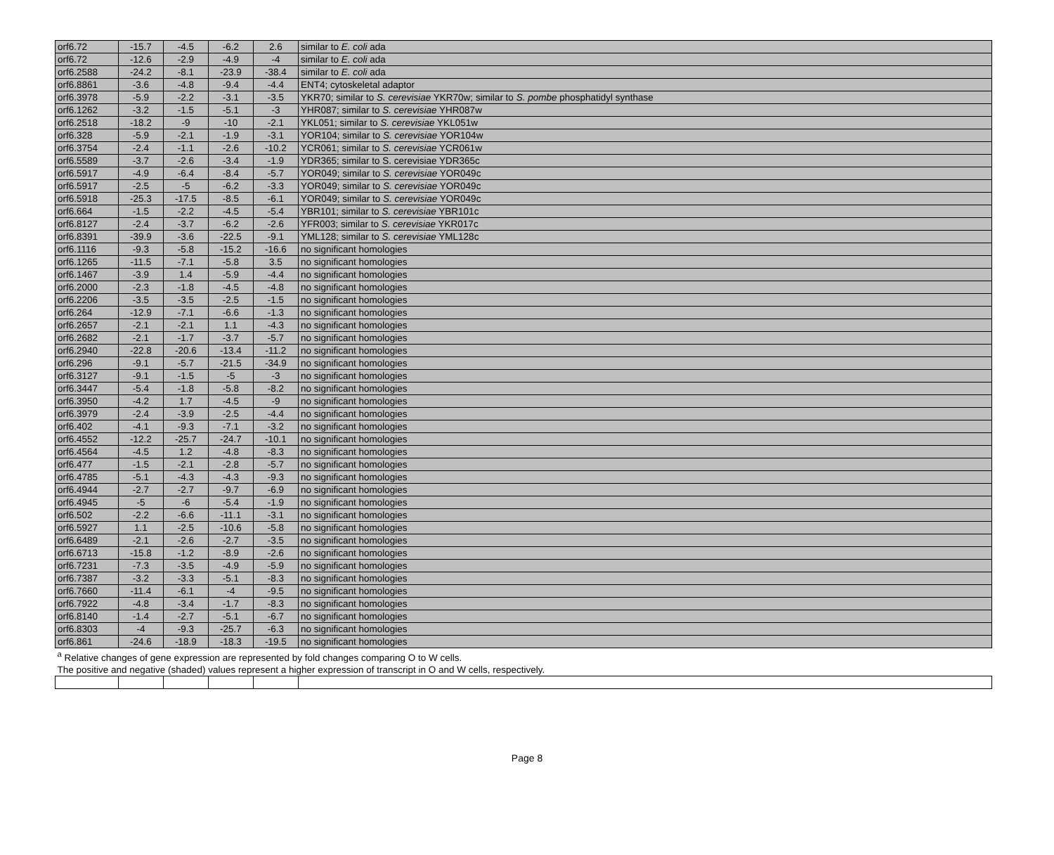| orf6.72 | -15.7 | -4.5 | -6.2 | 2.6 | similar to E. coli ada |
| orf6.72 | -12.6 | -2.9 | -4.9 | -4 | similar to E. coli ada |
| orf6.2588 | -24.2 | -8.1 | -23.9 | -38.4 | similar to E. coli ada |
| orf6.8861 | -3.6 | -4.8 | -9.4 | -4.4 | ENT4; cytoskeletal adaptor |
| orf6.3978 | -5.9 | -2.2 | -3.1 | -3.5 | YKR70; similar to S. cerevisiae YKR70w; similar to S. pombe phosphatidyl synthase |
| orf6.1262 | -3.2 | -1.5 | -5.1 | -3 | YHR087; similar to S. cerevisiae YHR087w |
| orf6.2518 | -18.2 | -9 | -10 | -2.1 | YKL051; similar to S. cerevisiae YKL051w |
| orf6.328 | -5.9 | -2.1 | -1.9 | -3.1 | YOR104; similar to S. cerevisiae YOR104w |
| orf6.3754 | -2.4 | -1.1 | -2.6 | -10.2 | YCR061; similar to S. cerevisiae YCR061w |
| orf6.5589 | -3.7 | -2.6 | -3.4 | -1.9 | YDR365; similar to S. cerevisiae YDR365c |
| orf6.5917 | -4.9 | -6.4 | -8.4 | -5.7 | YOR049; similar to S. cerevisiae YOR049c |
| orf6.5917 | -2.5 | -5 | -6.2 | -3.3 | YOR049; similar to S. cerevisiae YOR049c |
| orf6.5918 | -25.3 | -17.5 | -8.5 | -6.1 | YOR049; similar to S. cerevisiae YOR049c |
| orf6.664 | -1.5 | -2.2 | -4.5 | -5.4 | YBR101; similar to S. cerevisiae YBR101c |
| orf6.8127 | -2.4 | -3.7 | -6.2 | -2.6 | YFR003; similar to S. cerevisiae YKR017c |
| orf6.8391 | -39.9 | -3.6 | -22.5 | -9.1 | YML128; similar to S. cerevisiae YML128c |
| orf6.1116 | -9.3 | -5.8 | -15.2 | -16.6 | no significant homologies |
| orf6.1265 | -11.5 | -7.1 | -5.8 | 3.5 | no significant homologies |
| orf6.1467 | -3.9 | 1.4 | -5.9 | -4.4 | no significant homologies |
| orf6.2000 | -2.3 | -1.8 | -4.5 | -4.8 | no significant homologies |
| orf6.2206 | -3.5 | -3.5 | -2.5 | -1.5 | no significant homologies |
| orf6.264 | -12.9 | -7.1 | -6.6 | -1.3 | no significant homologies |
| orf6.2657 | -2.1 | -2.1 | 1.1 | -4.3 | no significant homologies |
| orf6.2682 | -2.1 | -1.7 | -3.7 | -5.7 | no significant homologies |
| orf6.2940 | -22.8 | -20.6 | -13.4 | -11.2 | no significant homologies |
| orf6.296 | -9.1 | -5.7 | -21.5 | -34.9 | no significant homologies |
| orf6.3127 | -9.1 | -1.5 | -5 | -3 | no significant homologies |
| orf6.3447 | -5.4 | -1.8 | -5.8 | -8.2 | no significant homologies |
| orf6.3950 | -4.2 | 1.7 | -4.5 | -9 | no significant homologies |
| orf6.3979 | -2.4 | -3.9 | -2.5 | -4.4 | no significant homologies |
| orf6.402 | -4.1 | -9.3 | -7.1 | -3.2 | no significant homologies |
| orf6.4552 | -12.2 | -25.7 | -24.7 | -10.1 | no significant homologies |
| orf6.4564 | -4.5 | 1.2 | -4.8 | -8.3 | no significant homologies |
| orf6.477 | -1.5 | -2.1 | -2.8 | -5.7 | no significant homologies |
| orf6.4785 | -5.1 | -4.3 | -4.3 | -9.3 | no significant homologies |
| orf6.4944 | -2.7 | -2.7 | -9.7 | -6.9 | no significant homologies |
| orf6.4945 | -5 | -6 | -5.4 | -1.9 | no significant homologies |
| orf6.502 | -2.2 | -6.6 | -11.1 | -3.1 | no significant homologies |
| orf6.5927 | 1.1 | -2.5 | -10.6 | -5.8 | no significant homologies |
| orf6.6489 | -2.1 | -2.6 | -2.7 | -3.5 | no significant homologies |
| orf6.6713 | -15.8 | -1.2 | -8.9 | -2.6 | no significant homologies |
| orf6.7231 | -7.3 | -3.5 | -4.9 | -5.9 | no significant homologies |
| orf6.7387 | -3.2 | -3.3 | -5.1 | -8.3 | no significant homologies |
| orf6.7660 | -11.4 | -6.1 | -4 | -9.5 | no significant homologies |
| orf6.7922 | -4.8 | -3.4 | -1.7 | -8.3 | no significant homologies |
| orf6.8140 | -1.4 | -2.7 | -5.1 | -6.7 | no significant homologies |
| orf6.8303 | -4 | -9.3 | -25.7 | -6.3 | no significant homologies |
| orf6.861 | -24.6 | -18.9 | -18.3 | -19.5 | no significant homologies |
| <sup>a</sup> Relative changes of gene expression are represented by fold changes comparing O to W cells. | | | | | |
| The positive and negative (shaded) values represent a higher expression of transcript in O and W cells, respectively. | | | | | |
Page 8